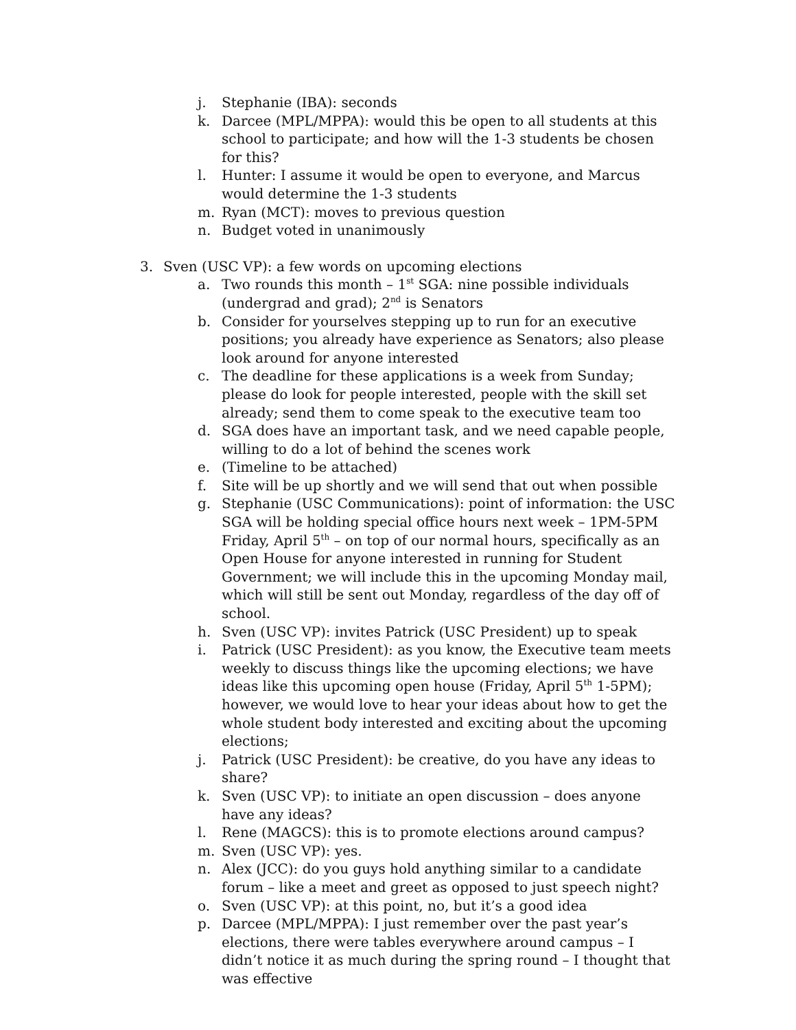j. Stephanie (IBA): seconds
k. Darcee (MPL/MPPA): would this be open to all students at this school to participate; and how will the 1-3 students be chosen for this?
l. Hunter: I assume it would be open to everyone, and Marcus would determine the 1-3 students
m. Ryan (MCT): moves to previous question
n. Budget voted in unanimously
3. Sven (USC VP): a few words on upcoming elections
a. Two rounds this month – 1<sup>st</sup> SGA: nine possible individuals (undergrad and grad); 2<sup>nd</sup> is Senators
b. Consider for yourselves stepping up to run for an executive positions; you already have experience as Senators; also please look around for anyone interested
c. The deadline for these applications is a week from Sunday; please do look for people interested, people with the skill set already; send them to come speak to the executive team too
d. SGA does have an important task, and we need capable people, willing to do a lot of behind the scenes work
e. (Timeline to be attached)
f. Site will be up shortly and we will send that out when possible
g. Stephanie (USC Communications): point of information: the USC SGA will be holding special office hours next week – 1PM-5PM Friday, April 5<sup>th</sup> – on top of our normal hours, specifically as an Open House for anyone interested in running for Student Government; we will include this in the upcoming Monday mail, which will still be sent out Monday, regardless of the day off of school.
h. Sven (USC VP): invites Patrick (USC President) up to speak
i. Patrick (USC President): as you know, the Executive team meets weekly to discuss things like the upcoming elections; we have ideas like this upcoming open house (Friday, April 5<sup>th</sup> 1-5PM); however, we would love to hear your ideas about how to get the whole student body interested and exciting about the upcoming elections;
j. Patrick (USC President): be creative, do you have any ideas to share?
k. Sven (USC VP): to initiate an open discussion – does anyone have any ideas?
l. Rene (MAGCS): this is to promote elections around campus?
m. Sven (USC VP): yes.
n. Alex (JCC): do you guys hold anything similar to a candidate forum – like a meet and greet as opposed to just speech night?
o. Sven (USC VP): at this point, no, but it’s a good idea
p. Darcee (MPL/MPPA): I just remember over the past year’s elections, there were tables everywhere around campus – I didn’t notice it as much during the spring round – I thought that was effective